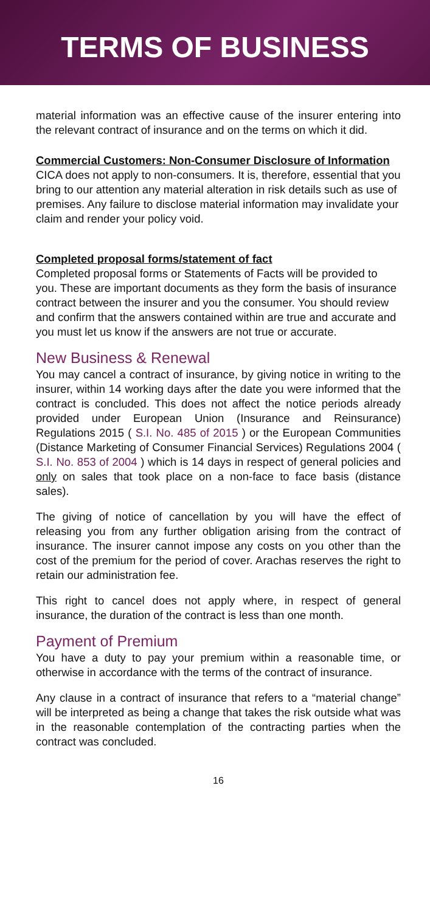TERMS OF BUSINESS
material information was an effective cause of the insurer entering into the relevant contract of insurance and on the terms on which it did.
Commercial Customers: Non-Consumer Disclosure of Information
CICA does not apply to non-consumers. It is, therefore, essential that you bring to our attention any material alteration in risk details such as use of premises. Any failure to disclose material information may invalidate your claim and render your policy void.
Completed proposal forms/statement of fact
Completed proposal forms or Statements of Facts will be provided to you. These are important documents as they form the basis of insurance contract between the insurer and you the consumer. You should review and confirm that the answers contained within are true and accurate and you must let us know if the answers are not true or accurate.
New Business & Renewal
You may cancel a contract of insurance, by giving notice in writing to the insurer, within 14 working days after the date you were informed that the contract is concluded. This does not affect the notice periods already provided under European Union (Insurance and Reinsurance) Regulations 2015 ( S.I. No. 485 of 2015 ) or the European Communities (Distance Marketing of Consumer Financial Services) Regulations 2004 ( S.I. No. 853 of 2004 ) which is 14 days in respect of general policies and only on sales that took place on a non-face to face basis (distance sales).
The giving of notice of cancellation by you will have the effect of releasing you from any further obligation arising from the contract of insurance. The insurer cannot impose any costs on you other than the cost of the premium for the period of cover. Arachas reserves the right to retain our administration fee.
This right to cancel does not apply where, in respect of general insurance, the duration of the contract is less than one month.
Payment of Premium
You have a duty to pay your premium within a reasonable time, or otherwise in accordance with the terms of the contract of insurance.
Any clause in a contract of insurance that refers to a “material change” will be interpreted as being a change that takes the risk outside what was in the reasonable contemplation of the contracting parties when the contract was concluded.
16